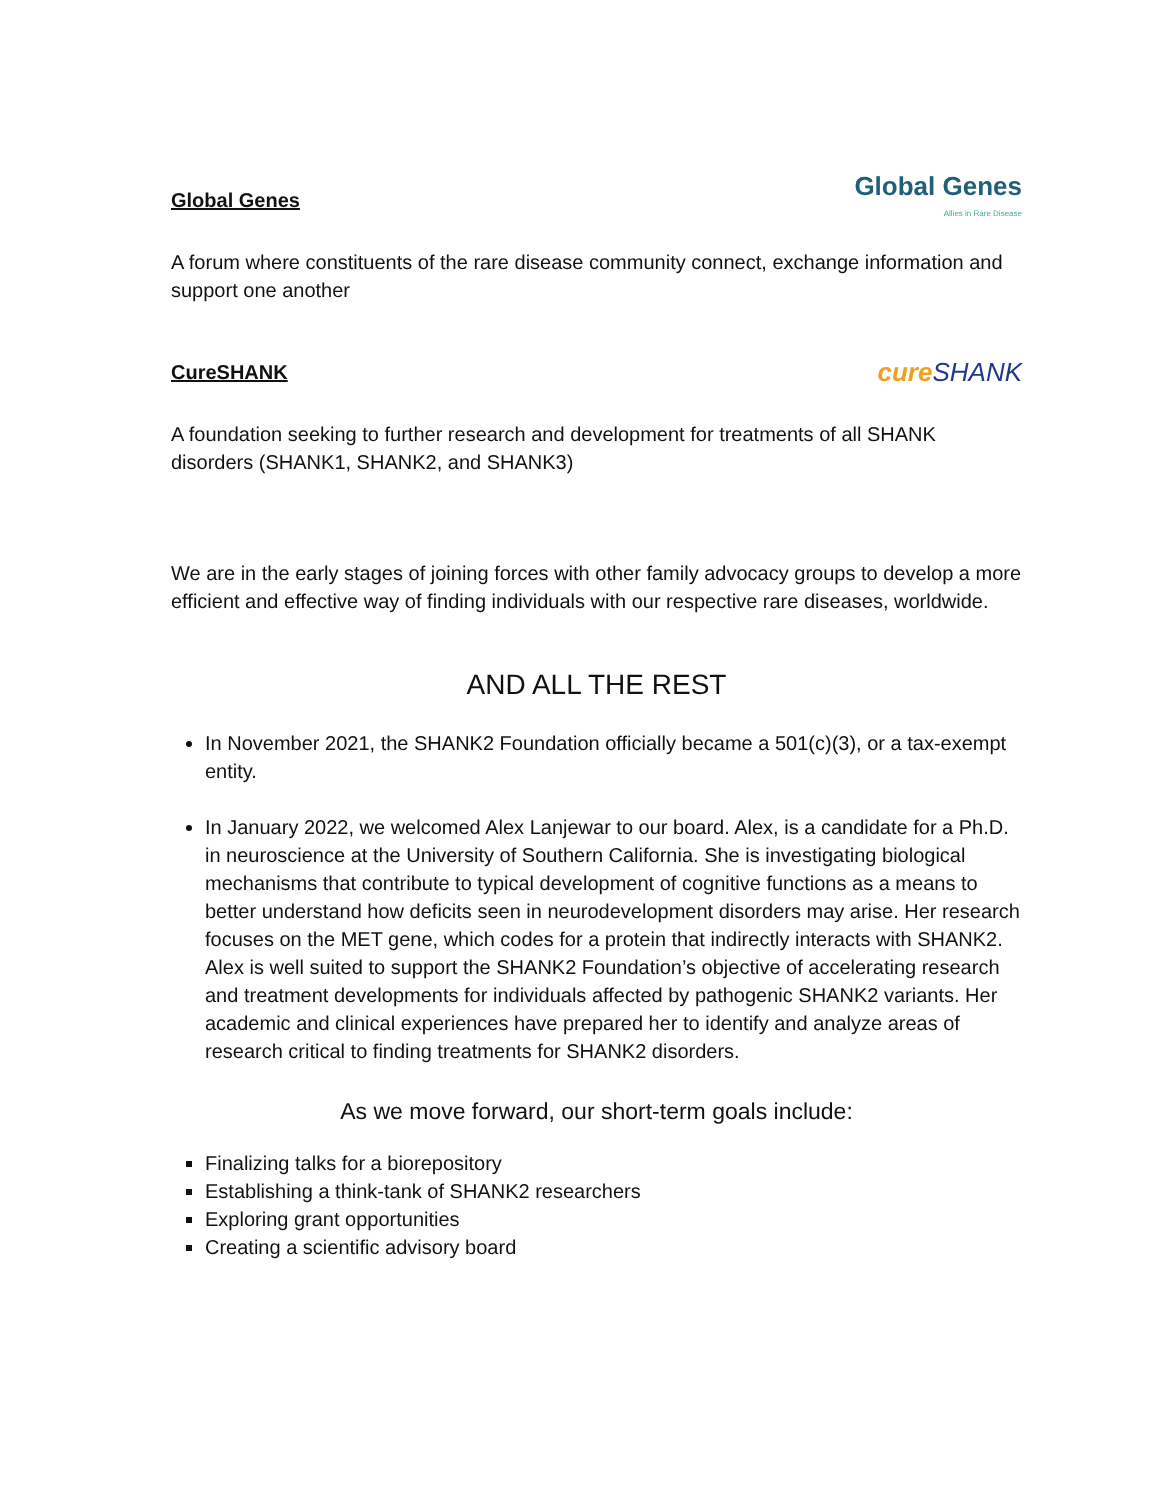Global Genes
Global Genes
Allies in Rare Disease
A forum where constituents of the rare disease community connect, exchange information and support one another
CureSHANK
cure SHANK
A foundation seeking to further research and development for treatments of all SHANK disorders (SHANK1, SHANK2, and SHANK3)
We are in the early stages of joining forces with other family advocacy groups to develop a more efficient and effective way of finding individuals with our respective rare diseases, worldwide.
AND ALL THE REST
In November 2021, the SHANK2 Foundation officially became a 501(c)(3), or a tax-exempt entity.
In January 2022, we welcomed Alex Lanjewar to our board. Alex, is a candidate for a Ph.D. in neuroscience at the University of Southern California. She is investigating biological mechanisms that contribute to typical development of cognitive functions as a means to better understand how deficits seen in neurodevelopment disorders may arise. Her research focuses on the MET gene, which codes for a protein that indirectly interacts with SHANK2. Alex is well suited to support the SHANK2 Foundation’s objective of accelerating research and treatment developments for individuals affected by pathogenic SHANK2 variants. Her academic and clinical experiences have prepared her to identify and analyze areas of research critical to finding treatments for SHANK2 disorders.
As we move forward, our short-term goals include:
Finalizing talks for a biorepository
Establishing a think-tank of SHANK2 researchers
Exploring grant opportunities
Creating a scientific advisory board